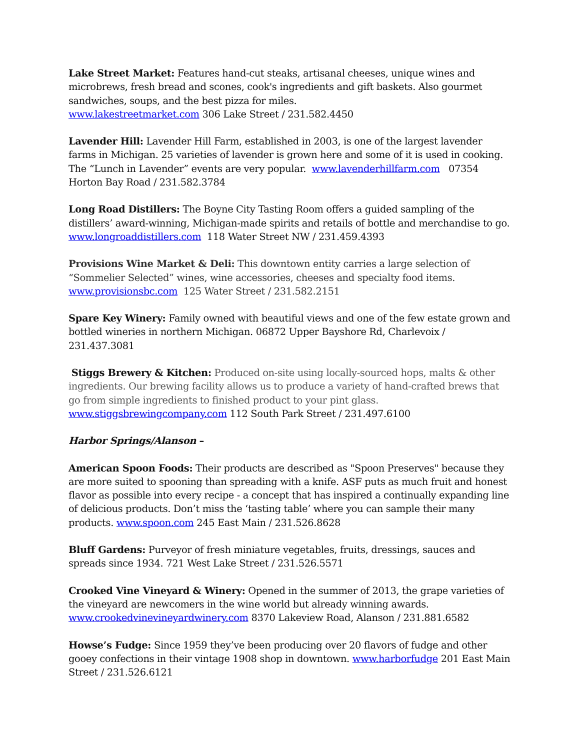Lake Street Market: Features hand-cut steaks, artisanal cheeses, unique wines and microbrews, fresh bread and scones, cook's ingredients and gift baskets. Also gourmet sandwiches, soups, and the best pizza for miles.
www.lakestreetmarket.com 306 Lake Street / 231.582.4450
Lavender Hill: Lavender Hill Farm, established in 2003, is one of the largest lavender farms in Michigan. 25 varieties of lavender is grown here and some of it is used in cooking. The “Lunch in Lavender” events are very popular. www.lavenderhillfarm.com 07354 Horton Bay Road / 231.582.3784
Long Road Distillers: The Boyne City Tasting Room offers a guided sampling of the distillers’ award-winning, Michigan-made spirits and retails of bottle and merchandise to go.
www.longroaddistillers.com 118 Water Street NW / 231.459.4393
Provisions Wine Market & Deli: This downtown entity carries a large selection of “Sommelier Selected” wines, wine accessories, cheeses and specialty food items.
www.provisionsbc.com 125 Water Street / 231.582.2151
Spare Key Winery: Family owned with beautiful views and one of the few estate grown and bottled wineries in northern Michigan. 06872 Upper Bayshore Rd, Charlevoix / 231.437.3081
Stiggs Brewery & Kitchen: Produced on-site using locally-sourced hops, malts & other ingredients. Our brewing facility allows us to produce a variety of hand-crafted brews that go from simple ingredients to finished product to your pint glass.
www.stiggsbrewingcompany.com 112 South Park Street / 231.497.6100
Harbor Springs/Alanson –
American Spoon Foods: Their products are described as "Spoon Preserves" because they are more suited to spooning than spreading with a knife. ASF puts as much fruit and honest flavor as possible into every recipe - a concept that has inspired a continually expanding line of delicious products. Don’t miss the ‘tasting table’ where you can sample their many products. www.spoon.com 245 East Main / 231.526.8628
Bluff Gardens: Purveyor of fresh miniature vegetables, fruits, dressings, sauces and spreads since 1934. 721 West Lake Street / 231.526.5571
Crooked Vine Vineyard & Winery: Opened in the summer of 2013, the grape varieties of the vineyard are newcomers in the wine world but already winning awards.
www.crookedvinevineyardwinery.com 8370 Lakeview Road, Alanson / 231.881.6582
Howse’s Fudge: Since 1959 they’ve been producing over 20 flavors of fudge and other gooey confections in their vintage 1908 shop in downtown. www.harborfudge 201 East Main Street / 231.526.6121